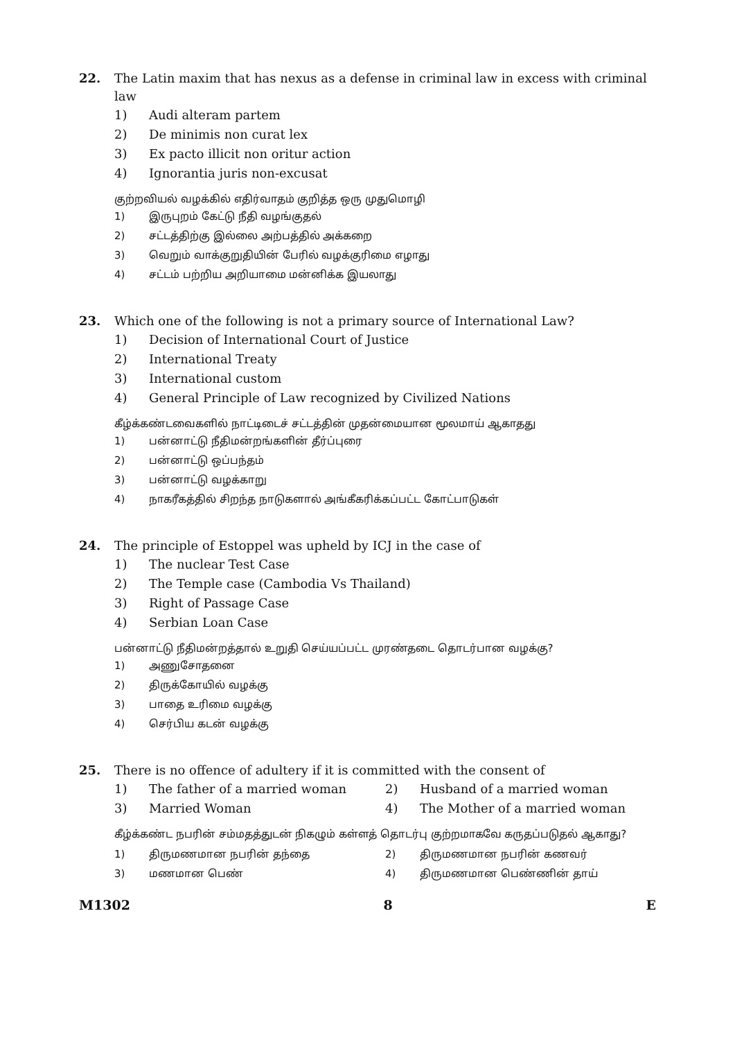22. The Latin maxim that has nexus as a defense in criminal law in excess with criminal law
1) Audi alteram partem
2) De minimis non curat lex
3) Ex pacto illicit non oritur action
4) Ignorantia juris non-excusat
குற்றவியல் வழக்கில் எதிர்வாதம் குறித்த ஒரு முதுமொழி
1) இருபுறம் கேட்டு நீதி வழங்குதல்
2) சட்டத்திற்கு இல்லை அற்பத்தில் அக்கறை
3) வெறும் வாக்குறுதியின் பேரில் வழக்குரிமை எழாது
4) சட்டம் பற்றிய அறியாமை மன்னிக்க இயலாது
23. Which one of the following is not a primary source of International Law?
1) Decision of International Court of Justice
2) International Treaty
3) International custom
4) General Principle of Law recognized by Civilized Nations
கீழ்க்கண்டவைகளில் நாட்டிடைச் சட்டத்தின் முதன்மையான மூலமாய் ஆகாதது
1) பன்னாட்டு நீதிமன்றங்களின் தீர்ப்புரை
2) பன்னாட்டு ஒப்பந்தம்
3) பன்னாட்டு வழக்காறு
4) நாகரீகத்தில் சிறந்த நாடுகளால் அங்கீகரிக்கப்பட்ட கோட்பாடுகள்
24. The principle of Estoppel was upheld by ICJ in the case of
1) The nuclear Test Case
2) The Temple case (Cambodia Vs Thailand)
3) Right of Passage Case
4) Serbian Loan Case
பன்னாட்டு நீதிமன்றத்தால் உறுதி செய்யப்பட்ட முரண்தடை தொடர்பான வழக்கு?
1) அணுசோதனை
2) திருக்கோயில் வழக்கு
3) பாதை உரிமை வழக்கு
4) செர்பிய கடன் வழக்கு
25. There is no offence of adultery if it is committed with the consent of
1) The father of a married woman
2) Husband of a married woman
3) Married Woman
4) The Mother of a married woman
கீழ்க்கண்ட நபரின் சம்மதத்துடன் நிகழும் கள்ளத் தொடர்பு குற்றமாகவே கருதப்படுதல் ஆகாது?
1) திருமணமான நபரின் தந்தை
2) திருமணமான நபரின் கணவர்
3) மணமான பெண்
4) திருமணமான பெண்ணின் தாய்
M1302 8 E